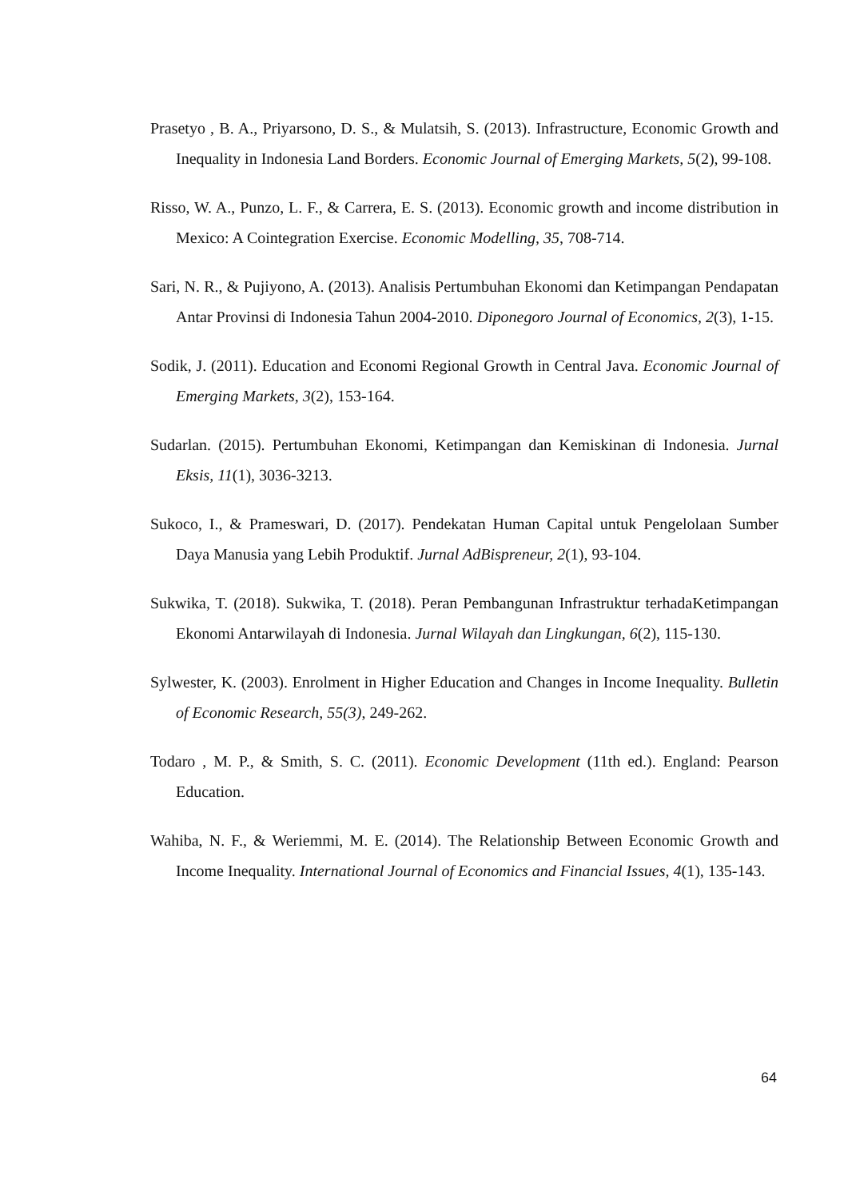Prasetyo , B. A., Priyarsono, D. S., & Mulatsih, S. (2013). Infrastructure, Economic Growth and Inequality in Indonesia Land Borders. Economic Journal of Emerging Markets, 5(2), 99-108.
Risso, W. A., Punzo, L. F., & Carrera, E. S. (2013). Economic growth and income distribution in Mexico: A Cointegration Exercise. Economic Modelling, 35, 708-714.
Sari, N. R., & Pujiyono, A. (2013). Analisis Pertumbuhan Ekonomi dan Ketimpangan Pendapatan Antar Provinsi di Indonesia Tahun 2004-2010. Diponegoro Journal of Economics, 2(3), 1-15.
Sodik, J. (2011). Education and Economi Regional Growth in Central Java. Economic Journal of Emerging Markets, 3(2), 153-164.
Sudarlan. (2015). Pertumbuhan Ekonomi, Ketimpangan dan Kemiskinan di Indonesia. Jurnal Eksis, 11(1), 3036-3213.
Sukoco, I., & Prameswari, D. (2017). Pendekatan Human Capital untuk Pengelolaan Sumber Daya Manusia yang Lebih Produktif. Jurnal AdBispreneur, 2(1), 93-104.
Sukwika, T. (2018). Sukwika, T. (2018). Peran Pembangunan Infrastruktur terhadaKetimpangan Ekonomi Antarwilayah di Indonesia. Jurnal Wilayah dan Lingkungan, 6(2), 115-130.
Sylwester, K. (2003). Enrolment in Higher Education and Changes in Income Inequality. Bulletin of Economic Research, 55(3), 249-262.
Todaro , M. P., & Smith, S. C. (2011). Economic Development (11th ed.). England: Pearson Education.
Wahiba, N. F., & Weriemmi, M. E. (2014). The Relationship Between Economic Growth and Income Inequality. International Journal of Economics and Financial Issues, 4(1), 135-143.
64